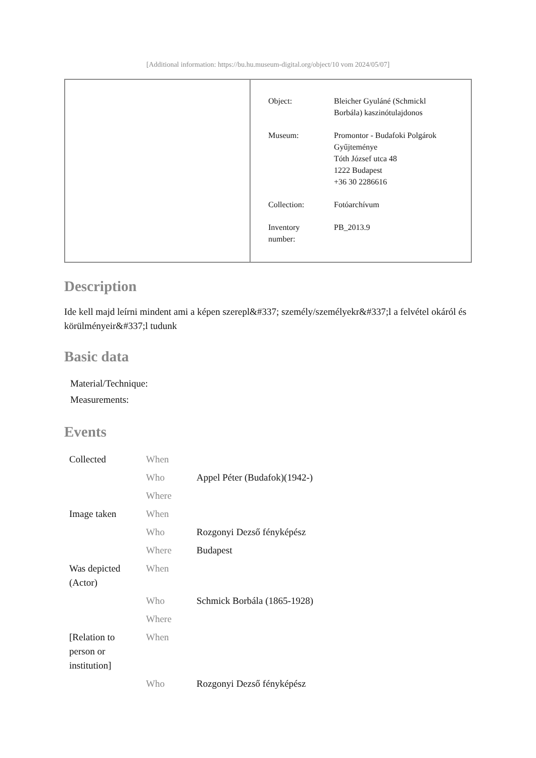[Additional information: https://bu.hu.museum-digital.org/object/10 vom 2024/05/07]
| Object: | Bleicher Gyuláné (Schmickl Borbála) kaszinótulajdonos |
| Museum: | Promontor - Budafoki Polgárok Gyűjteménye Tóth József utca 48 1222 Budapest +36 30 2286616 |
| Collection: | Fotóarchívum |
| Inventory number: | PB_2013.9 |
Description
Ide kell majd leírni mindent ami a képen szerepl&#337; személy/személyekr&#337;l a felvétel okáról és körülményeir&#337;l tudunk
Basic data
| Material/Technique: |
| Measurements: |
Events
| Collected | When | |
| | Who | Appel Péter (Budafok)(1942-) |
| | Where | |
| Image taken | When | |
| | Who | Rozgonyi Dezső fényképész |
| | Where | Budapest |
| Was depicted (Actor) | When | |
| | Who | Schmick Borbála (1865-1928) |
| | Where | |
| [Relation to person or institution] | When | |
| | Who | Rozgonyi Dezső fényképész |